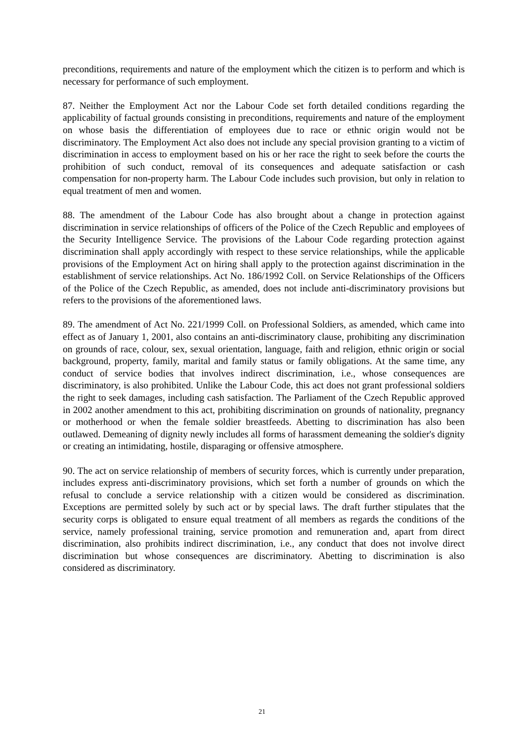preconditions, requirements and nature of the employment which the citizen is to perform and which is necessary for performance of such employment.
87. Neither the Employment Act nor the Labour Code set forth detailed conditions regarding the applicability of factual grounds consisting in preconditions, requirements and nature of the employment on whose basis the differentiation of employees due to race or ethnic origin would not be discriminatory. The Employment Act also does not include any special provision granting to a victim of discrimination in access to employment based on his or her race the right to seek before the courts the prohibition of such conduct, removal of its consequences and adequate satisfaction or cash compensation for non-property harm. The Labour Code includes such provision, but only in relation to equal treatment of men and women.
88. The amendment of the Labour Code has also brought about a change in protection against discrimination in service relationships of officers of the Police of the Czech Republic and employees of the Security Intelligence Service. The provisions of the Labour Code regarding protection against discrimination shall apply accordingly with respect to these service relationships, while the applicable provisions of the Employment Act on hiring shall apply to the protection against discrimination in the establishment of service relationships. Act No. 186/1992 Coll. on Service Relationships of the Officers of the Police of the Czech Republic, as amended, does not include anti-discriminatory provisions but refers to the provisions of the aforementioned laws.
89. The amendment of Act No. 221/1999 Coll. on Professional Soldiers, as amended, which came into effect as of January 1, 2001, also contains an anti-discriminatory clause, prohibiting any discrimination on grounds of race, colour, sex, sexual orientation, language, faith and religion, ethnic origin or social background, property, family, marital and family status or family obligations. At the same time, any conduct of service bodies that involves indirect discrimination, i.e., whose consequences are discriminatory, is also prohibited. Unlike the Labour Code, this act does not grant professional soldiers the right to seek damages, including cash satisfaction. The Parliament of the Czech Republic approved in 2002 another amendment to this act, prohibiting discrimination on grounds of nationality, pregnancy or motherhood or when the female soldier breastfeeds. Abetting to discrimination has also been outlawed. Demeaning of dignity newly includes all forms of harassment demeaning the soldier's dignity or creating an intimidating, hostile, disparaging or offensive atmosphere.
90. The act on service relationship of members of security forces, which is currently under preparation, includes express anti-discriminatory provisions, which set forth a number of grounds on which the refusal to conclude a service relationship with a citizen would be considered as discrimination. Exceptions are permitted solely by such act or by special laws. The draft further stipulates that the security corps is obligated to ensure equal treatment of all members as regards the conditions of the service, namely professional training, service promotion and remuneration and, apart from direct discrimination, also prohibits indirect discrimination, i.e., any conduct that does not involve direct discrimination but whose consequences are discriminatory. Abetting to discrimination is also considered as discriminatory.
21